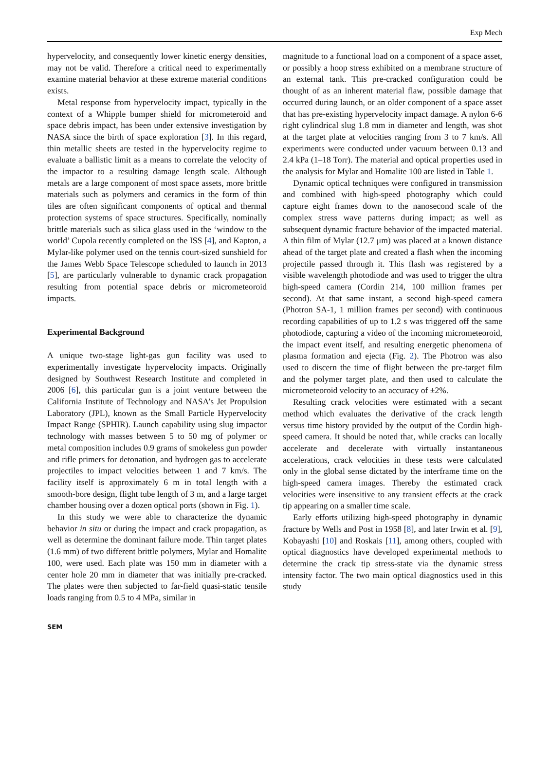Exp Mech
hypervelocity, and consequently lower kinetic energy densities, may not be valid. Therefore a critical need to experimentally examine material behavior at these extreme material conditions exists.
Metal response from hypervelocity impact, typically in the context of a Whipple bumper shield for micrometeroid and space debris impact, has been under extensive investigation by NASA since the birth of space exploration [3]. In this regard, thin metallic sheets are tested in the hypervelocity regime to evaluate a ballistic limit as a means to correlate the velocity of the impactor to a resulting damage length scale. Although metals are a large component of most space assets, more brittle materials such as polymers and ceramics in the form of thin tiles are often significant components of optical and thermal protection systems of space structures. Specifically, nominally brittle materials such as silica glass used in the ‘window to the world’ Cupola recently completed on the ISS [4], and Kapton, a Mylar-like polymer used on the tennis court-sized sunshield for the James Webb Space Telescope scheduled to launch in 2013 [5], are particularly vulnerable to dynamic crack propagation resulting from potential space debris or micrometeoroid impacts.
Experimental Background
A unique two-stage light-gas gun facility was used to experimentally investigate hypervelocity impacts. Originally designed by Southwest Research Institute and completed in 2006 [6], this particular gun is a joint venture between the California Institute of Technology and NASA’s Jet Propulsion Laboratory (JPL), known as the Small Particle Hypervelocity Impact Range (SPHIR). Launch capability using slug impactor technology with masses between 5 to 50 mg of polymer or metal composition includes 0.9 grams of smokeless gun powder and rifle primers for detonation, and hydrogen gas to accelerate projectiles to impact velocities between 1 and 7 km/s. The facility itself is approximately 6 m in total length with a smooth-bore design, flight tube length of 3 m, and a large target chamber housing over a dozen optical ports (shown in Fig. 1).
In this study we were able to characterize the dynamic behavior in situ or during the impact and crack propagation, as well as determine the dominant failure mode. Thin target plates (1.6 mm) of two different brittle polymers, Mylar and Homalite 100, were used. Each plate was 150 mm in diameter with a center hole 20 mm in diameter that was initially pre-cracked. The plates were then subjected to far-field quasi-static tensile loads ranging from 0.5 to 4 MPa, similar in
magnitude to a functional load on a component of a space asset, or possibly a hoop stress exhibited on a membrane structure of an external tank. This pre-cracked configuration could be thought of as an inherent material flaw, possible damage that occurred during launch, or an older component of a space asset that has pre-existing hypervelocity impact damage. A nylon 6-6 right cylindrical slug 1.8 mm in diameter and length, was shot at the target plate at velocities ranging from 3 to 7 km/s. All experiments were conducted under vacuum between 0.13 and 2.4 kPa (1–18 Torr). The material and optical properties used in the analysis for Mylar and Homalite 100 are listed in Table 1.
Dynamic optical techniques were configured in transmission and combined with high-speed photography which could capture eight frames down to the nanosecond scale of the complex stress wave patterns during impact; as well as subsequent dynamic fracture behavior of the impacted material. A thin film of Mylar (12.7 μm) was placed at a known distance ahead of the target plate and created a flash when the incoming projectile passed through it. This flash was registered by a visible wavelength photodiode and was used to trigger the ultra high-speed camera (Cordin 214, 100 million frames per second). At that same instant, a second high-speed camera (Photron SA-1, 1 million frames per second) with continuous recording capabilities of up to 1.2 s was triggered off the same photodiode, capturing a video of the incoming micrometeoroid, the impact event itself, and resulting energetic phenomena of plasma formation and ejecta (Fig. 2). The Photron was also used to discern the time of flight between the pre-target film and the polymer target plate, and then used to calculate the micrometeoroid velocity to an accuracy of ±2%.
Resulting crack velocities were estimated with a secant method which evaluates the derivative of the crack length versus time history provided by the output of the Cordin high-speed camera. It should be noted that, while cracks can locally accelerate and decelerate with virtually instantaneous accelerations, crack velocities in these tests were calculated only in the global sense dictated by the interframe time on the high-speed camera images. Thereby the estimated crack velocities were insensitive to any transient effects at the crack tip appearing on a smaller time scale.
Early efforts utilizing high-speed photography in dynamic fracture by Wells and Post in 1958 [8], and later Irwin et al. [9], Kobayashi [10] and Roskais [11], among others, coupled with optical diagnostics have developed experimental methods to determine the crack tip stress-state via the dynamic stress intensity factor. The two main optical diagnostics used in this study
SEM